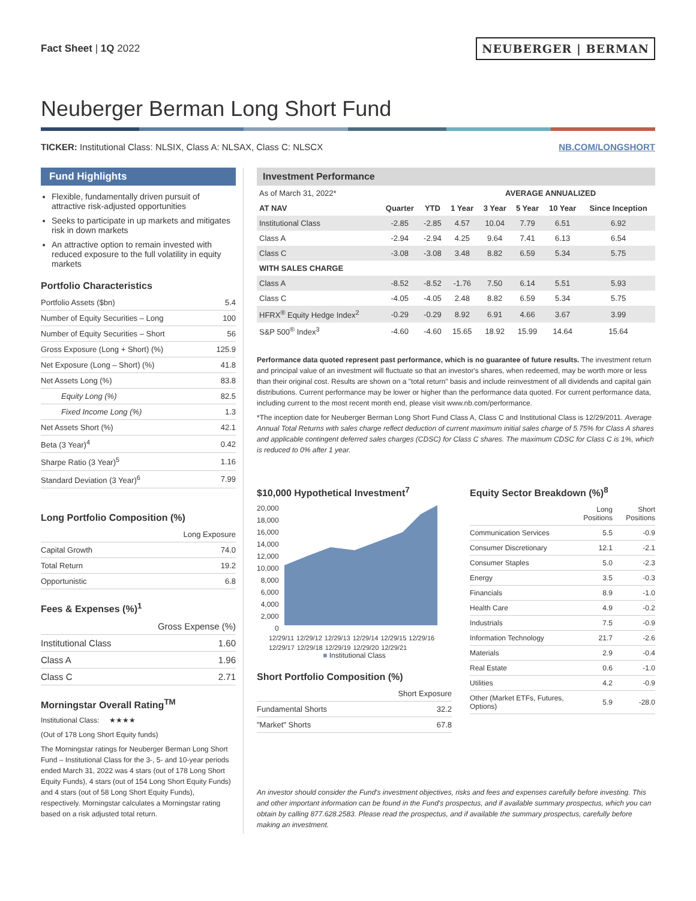Fact Sheet | 1Q 2022
NEUBERGER | BERMAN
Neuberger Berman Long Short Fund
TICKER: Institutional Class: NLSIX, Class A: NLSAX, Class C: NLSCX
NB.COM/LONGSHORT
Fund Highlights
Flexible, fundamentally driven pursuit of attractive risk-adjusted opportunities
Seeks to participate in up markets and mitigates risk in down markets
An attractive option to remain invested with reduced exposure to the full volatility in equity markets
Portfolio Characteristics
| Portfolio Assets ($bn) | 5.4 |
| Number of Equity Securities – Long | 100 |
| Number of Equity Securities – Short | 56 |
| Gross Exposure (Long + Short) (%) | 125.9 |
| Net Exposure (Long – Short) (%) | 41.8 |
| Net Assets Long (%) | 83.8 |
| Equity Long (%) | 82.5 |
| Fixed Income Long (%) | 1.3 |
| Net Assets Short (%) | 42.1 |
| Beta (3 Year)<sup>4</sup> | 0.42 |
| Sharpe Ratio (3 Year)<sup>5</sup> | 1.16 |
| Standard Deviation (3 Year)<sup>6</sup> | 7.99 |
Long Portfolio Composition (%)
| | Long Exposure |
| Capital Growth | 74.0 |
| Total Return | 19.2 |
| Opportunistic | 6.8 |
Fees & Expenses (%)<sup>1</sup>
| | Gross Expense (%) |
| Institutional Class | 1.60 |
| Class A | 1.96 |
| Class C | 2.71 |
Morningstar Overall Rating<sup>TM</sup>
Institutional Class: ★★★★
(Out of 178 Long Short Equity funds)
The Morningstar ratings for Neuberger Berman Long Short Fund – Institutional Class for the 3-, 5- and 10-year periods ended March 31, 2022 was 4 stars (out of 178 Long Short Equity Funds), 4 stars (out of 154 Long Short Equity Funds) and 4 stars (out of 58 Long Short Equity Funds), respectively. Morningstar calculates a Morningstar rating based on a risk adjusted total return.
Investment Performance
| As of March 31, 2022* | | | AVERAGE ANNUALIZED | | | | |
| AT NAV | Quarter | YTD | 1 Year | 3 Year | 5 Year | 10 Year | Since Inception |
| Institutional Class | -2.85 | -2.85 | 4.57 | 10.04 | 7.79 | 6.51 | 6.92 |
| Class A | -2.94 | -2.94 | 4.25 | 9.64 | 7.41 | 6.13 | 6.54 |
| Class C | -3.08 | -3.08 | 3.48 | 8.82 | 6.59 | 5.34 | 5.75 |
| WITH SALES CHARGE | | | | | | | |
| Class A | -8.52 | -8.52 | -1.76 | 7.50 | 6.14 | 5.51 | 5.93 |
| Class C | -4.05 | -4.05 | 2.48 | 8.82 | 6.59 | 5.34 | 5.75 |
| HFRX<sup>®</sup> Equity Hedge Index<sup>2</sup> | -0.29 | -0.29 | 8.92 | 6.91 | 4.66 | 3.67 | 3.99 |
| S&P 500<sup>®</sup> Index<sup>3</sup> | -4.60 | -4.60 | 15.65 | 18.92 | 15.99 | 14.64 | 15.64 |
Performance data quoted represent past performance, which is no guarantee of future results. The investment return and principal value of an investment will fluctuate so that an investor's shares, when redeemed, may be worth more or less than their original cost. Results are shown on a "total return" basis and include reinvestment of all dividends and capital gain distributions. Current performance may be lower or higher than the performance data quoted. For current performance data, including current to the most recent month end, please visit www.nb.com/performance.
*The inception date for Neuberger Berman Long Short Fund Class A, Class C and Institutional Class is 12/29/2011. Average Annual Total Returns with sales charge reflect deduction of current maximum initial sales charge of 5.75% for Class A shares and applicable contingent deferred sales charges (CDSC) for Class C shares. The maximum CDSC for Class C is 1%, which is reduced to 0% after 1 year.
$10,000 Hypothetical Investment<sup>7</sup>
20,000
18,000
16,000
14,000
12,000
10,000
8,000
6,000
4,000
2,000
0
12/29/11 12/29/12 12/29/13 12/29/14 12/29/15 12/29/16 12/29/17 12/29/18 12/29/19 12/29/20 12/29/21
■ Institutional Class
Short Portfolio Composition (%)
| | Short Exposure |
| Fundamental Shorts | 32.2 |
| "Market" Shorts | 67.8 |
Equity Sector Breakdown (%)<sup>8</sup>
| | Long Positions | Short Positions |
| Communication Services | 5.5 | -0.9 |
| Consumer Discretionary | 12.1 | -2.1 |
| Consumer Staples | 5.0 | -2.3 |
| Energy | 3.5 | -0.3 |
| Financials | 8.9 | -1.0 |
| Health Care | 4.9 | -0.2 |
| Industrials | 7.5 | -0.9 |
| Information Technology | 21.7 | -2.6 |
| Materials | 2.9 | -0.4 |
| Real Estate | 0.6 | -1.0 |
| Utilities | 4.2 | -0.9 |
| Other (Market ETFs, Futures, Options) | 5.9 | -28.0 |
An investor should consider the Fund's investment objectives, risks and fees and expenses carefully before investing. This and other important information can be found in the Fund's prospectus, and if available summary prospectus, which you can obtain by calling 877.628.2583. Please read the prospectus, and if available the summary prospectus, carefully before making an investment.